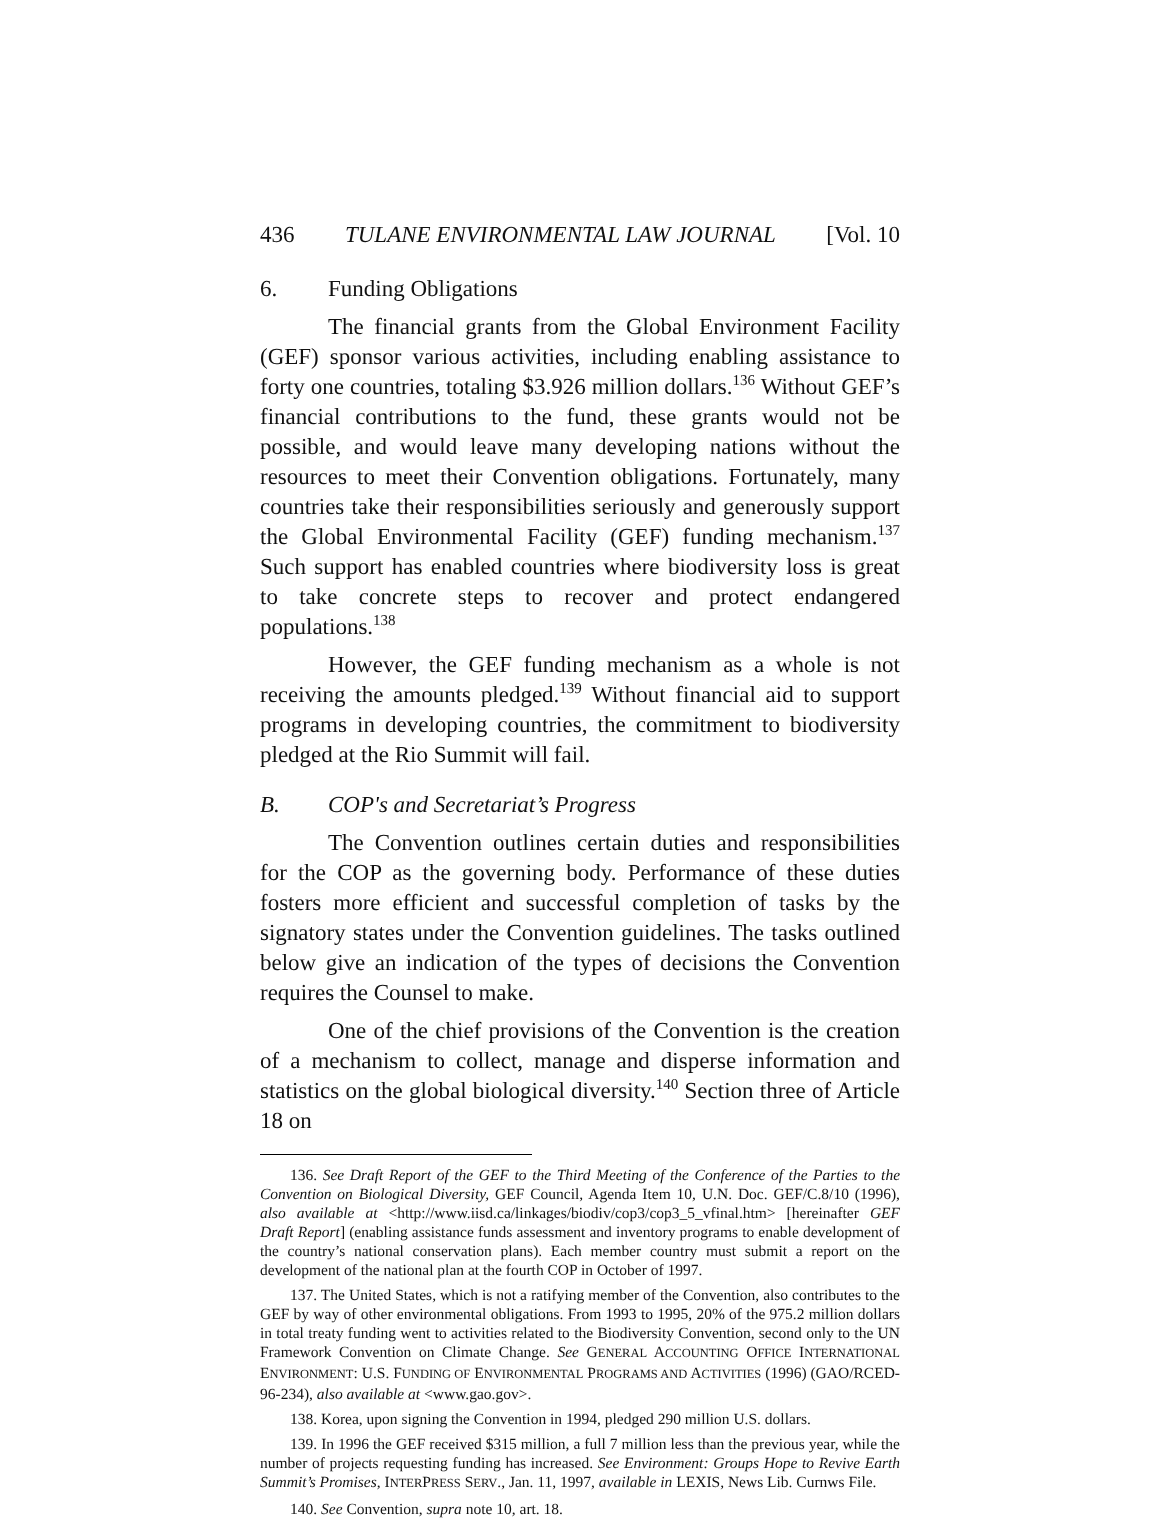436 TULANE ENVIRONMENTAL LAW JOURNAL [Vol. 10
6. Funding Obligations
The financial grants from the Global Environment Facility (GEF) sponsor various activities, including enabling assistance to forty one countries, totaling $3.926 million dollars.<sup>136</sup> Without GEF’s financial contributions to the fund, these grants would not be possible, and would leave many developing nations without the resources to meet their Convention obligations. Fortunately, many countries take their responsibilities seriously and generously support the Global Environmental Facility (GEF) funding mechanism.<sup>137</sup> Such support has enabled countries where biodiversity loss is great to take concrete steps to recover and protect endangered populations.<sup>138</sup>
However, the GEF funding mechanism as a whole is not receiving the amounts pledged.<sup>139</sup> Without financial aid to support programs in developing countries, the commitment to biodiversity pledged at the Rio Summit will fail.
B. COP's and Secretariat’s Progress
The Convention outlines certain duties and responsibilities for the COP as the governing body. Performance of these duties fosters more efficient and successful completion of tasks by the signatory states under the Convention guidelines. The tasks outlined below give an indication of the types of decisions the Convention requires the Counsel to make.
One of the chief provisions of the Convention is the creation of a mechanism to collect, manage and disperse information and statistics on the global biological diversity.<sup>140</sup> Section three of Article 18 on
136. See Draft Report of the GEF to the Third Meeting of the Conference of the Parties to the Convention on Biological Diversity, GEF Council, Agenda Item 10, U.N. Doc. GEF/C.8/10 (1996), also available at <http://www.iisd.ca/linkages/biodiv/cop3/cop3_5_vfinal.htm> [hereinafter GEF Draft Report] (enabling assistance funds assessment and inventory programs to enable development of the country’s national conservation plans). Each member country must submit a report on the development of the national plan at the fourth COP in October of 1997.
137. The United States, which is not a ratifying member of the Convention, also contributes to the GEF by way of other environmental obligations. From 1993 to 1995, 20% of the 975.2 million dollars in total treaty funding went to activities related to the Biodiversity Convention, second only to the UN Framework Convention on Climate Change. See GENERAL ACCOUNTING OFFICE INTERNATIONAL ENVIRONMENT: U.S. FUNDING OF ENVIRONMENTAL PROGRAMS AND ACTIVITIES (1996) (GAO/RCED-96-234), also available at <www.gao.gov>.
138. Korea, upon signing the Convention in 1994, pledged 290 million U.S. dollars.
139. In 1996 the GEF received $315 million, a full 7 million less than the previous year, while the number of projects requesting funding has increased. See Environment: Groups Hope to Revive Earth Summit’s Promises, INTERPRESS SERV., Jan. 11, 1997, available in LEXIS, News Lib. Curnws File.
140. See Convention, supra note 10, art. 18.